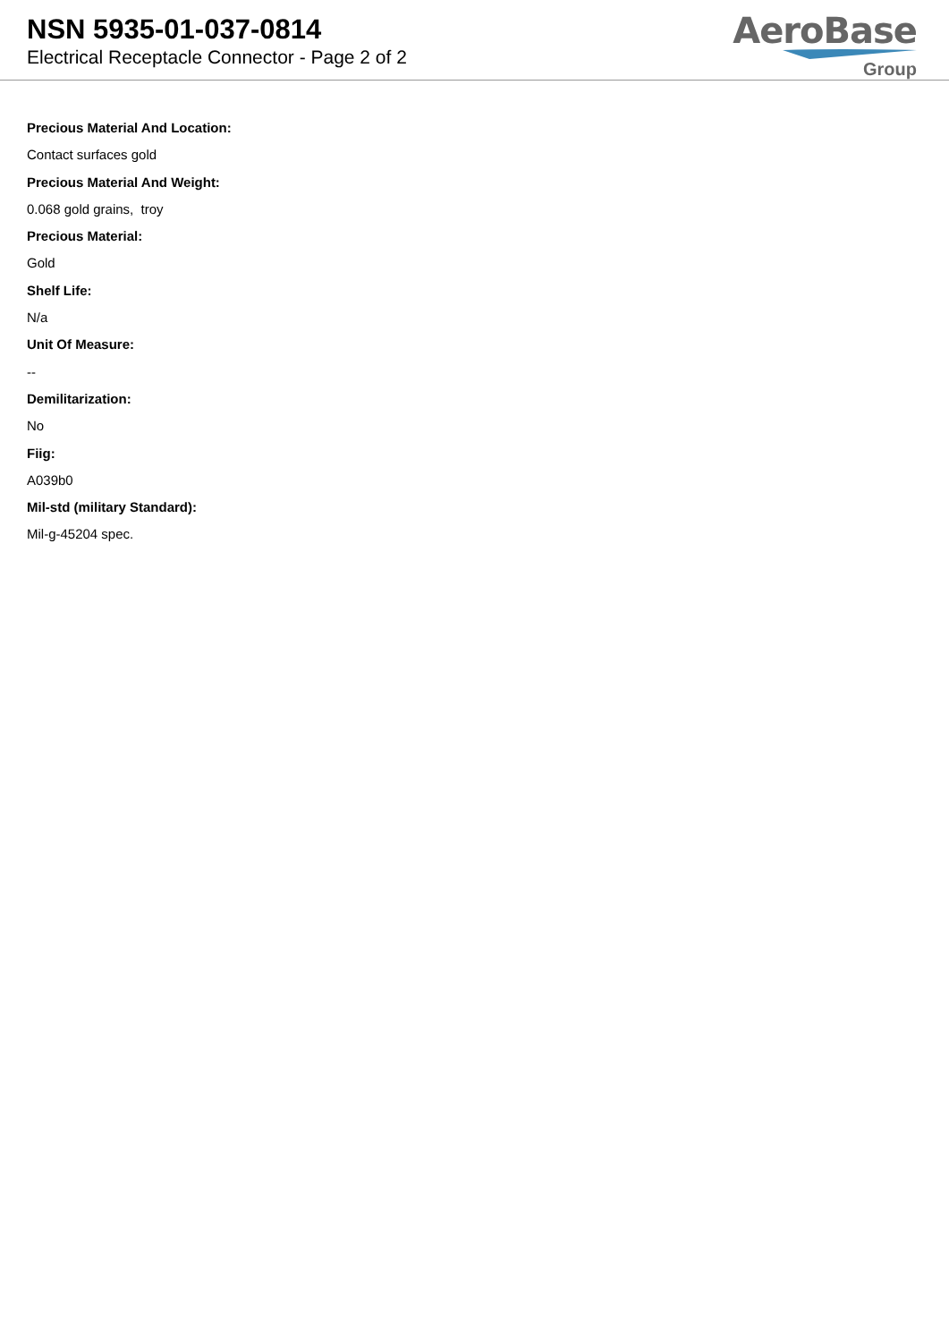NSN 5935-01-037-0814
Electrical Receptacle Connector - Page 2 of 2
AeroBase
Group
Precious Material And Location:
Contact surfaces gold
Precious Material And Weight:
0.068 gold grains, troy
Precious Material:
Gold
Shelf Life:
N/a
Unit Of Measure:
--
Demilitarization:
No
Fiig:
A039b0
Mil-std (military Standard):
Mil-g-45204 spec.